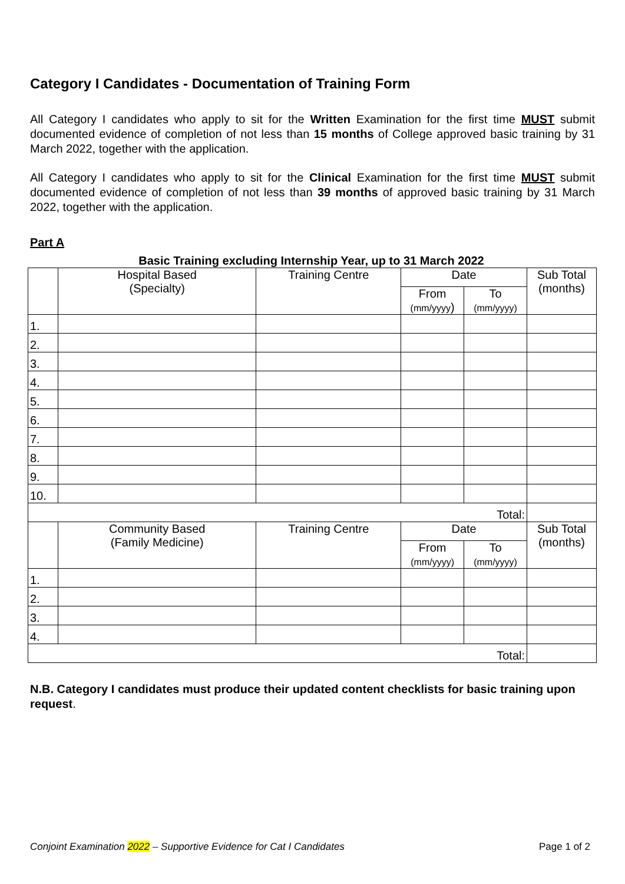Category I Candidates - Documentation of Training Form
All Category I candidates who apply to sit for the Written Examination for the first time MUST submit documented evidence of completion of not less than 15 months of College approved basic training by 31 March 2022, together with the application.
All Category I candidates who apply to sit for the Clinical Examination for the first time MUST submit documented evidence of completion of not less than 39 months of approved basic training by 31 March 2022, together with the application.
Part A
Basic Training excluding Internship Year, up to 31 March 2022
| | Hospital Based (Specialty) | Training Centre | Date | | Sub Total (months) |
| | | | From (mm/yyyy ) | To (mm/yyyy) | |
| 1. | | | | | |
| 2. | | | | | |
| 3. | | | | | |
| 4. | | | | | |
| 5. | | | | | |
| 6. | | | | | |
| 7. | | | | | |
| 8. | | | | | |
| 9. | | | | | |
| 10. | | | | | |
| Total: | | | | | |
| | Community Based (Family Medicine) | Training Centre | Date | | Sub Total (months) |
| | | | From (mm/yyyy) | To (mm/yyyy) | |
| 1. | | | | | |
| 2. | | | | | |
| 3. | | | | | |
| 4. | | | | | |
| Total: | | | | | |
N.B. Category I candidates must produce their updated content checklists for basic training upon request.
Conjoint Examination 2022 – Supportive Evidence for Cat I Candidates Page 1 of 2